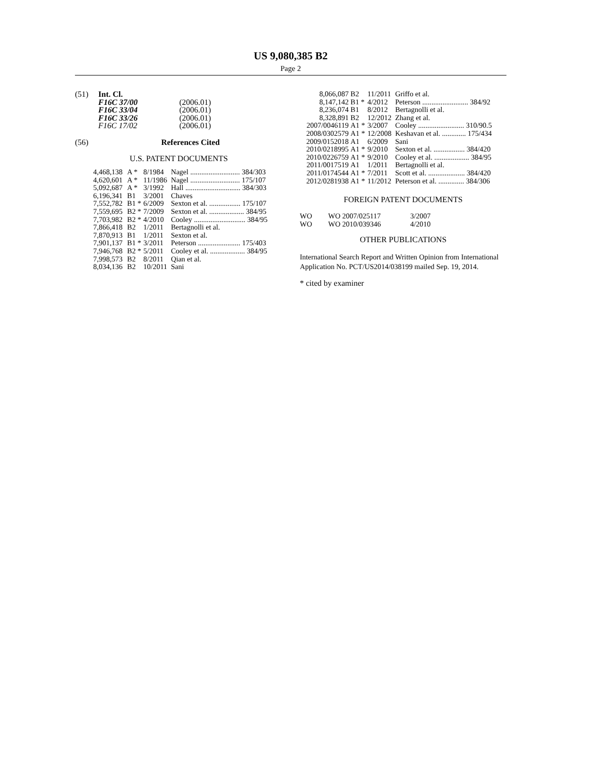US 9,080,385 B2
Page 2
| (51) | Int. Cl. | |
| | F16C 37/00 | (2006.01) |
| | F16C 33/04 | (2006.01) |
| | F16C 33/26 | (2006.01) |
| | F16C 17/02 | (2006.01) |
(56) References Cited
U.S. PATENT DOCUMENTS
| 4,468,138 | A * | 8/1984 | Nagel ........................... 384/303 |
| 4,620,601 | A * | 11/1986 | Nagel ........................... 175/107 |
| 5,092,687 | A * | 3/1992 | Hall .............................. 384/303 |
| 6,196,341 | B1 | 3/2001 | Chaves |
| 7,552,782 | B1 * | 6/2009 | Sexton et al. ................. 175/107 |
| 7,559,695 | B2 * | 7/2009 | Sexton et al. ................... 384/95 |
| 7,703,982 | B2 * | 4/2010 | Cooley ............................ 384/95 |
| 7,866,418 | B2 | 1/2011 | Bertagnolli et al. |
| 7,870,913 | B1 | 1/2011 | Sexton et al. |
| 7,901,137 | B1 * | 3/2011 | Peterson ....................... 175/403 |
| 7,946,768 | B2 * | 5/2011 | Cooley et al. ................... 384/95 |
| 7,998,573 | B2 | 8/2011 | Qian et al. |
| 8,034,136 | B2 | 10/2011 | Sani |
| 8,066,087 | B2 | 11/2011 | Griffo et al. |
| 8,147,142 | B1 * | 4/2012 | Peterson ......................... 384/92 |
| 8,236,074 | B1 | 8/2012 | Bertagnolli et al. |
| 8,328,891 | B2 | 12/2012 | Zhang et al. |
| 2007/0046119 | A1 * | 3/2007 | Cooley ......................... 310/90.5 |
| 2008/0302579 | A1 * | 12/2008 | Keshavan et al. ............. 175/434 |
| 2009/0152018 | A1 | 6/2009 | Sani |
| 2010/0218995 | A1 * | 9/2010 | Sexton et al. ................. 384/420 |
| 2010/0226759 | A1 * | 9/2010 | Cooley et al. ................... 384/95 |
| 2011/0017519 | A1 | 1/2011 | Bertagnolli et al. |
| 2011/0174544 | A1 * | 7/2011 | Scott et al. .................... 384/420 |
| 2012/0281938 | A1 * | 11/2012 | Peterson et al. .............. 384/306 |
FOREIGN PATENT DOCUMENTS
| WO | WO 2007/025117 | 3/2007 |
| WO | WO 2010/039346 | 4/2010 |
OTHER PUBLICATIONS
International Search Report and Written Opinion from International Application No. PCT/US2014/038199 mailed Sep. 19, 2014.
* cited by examiner